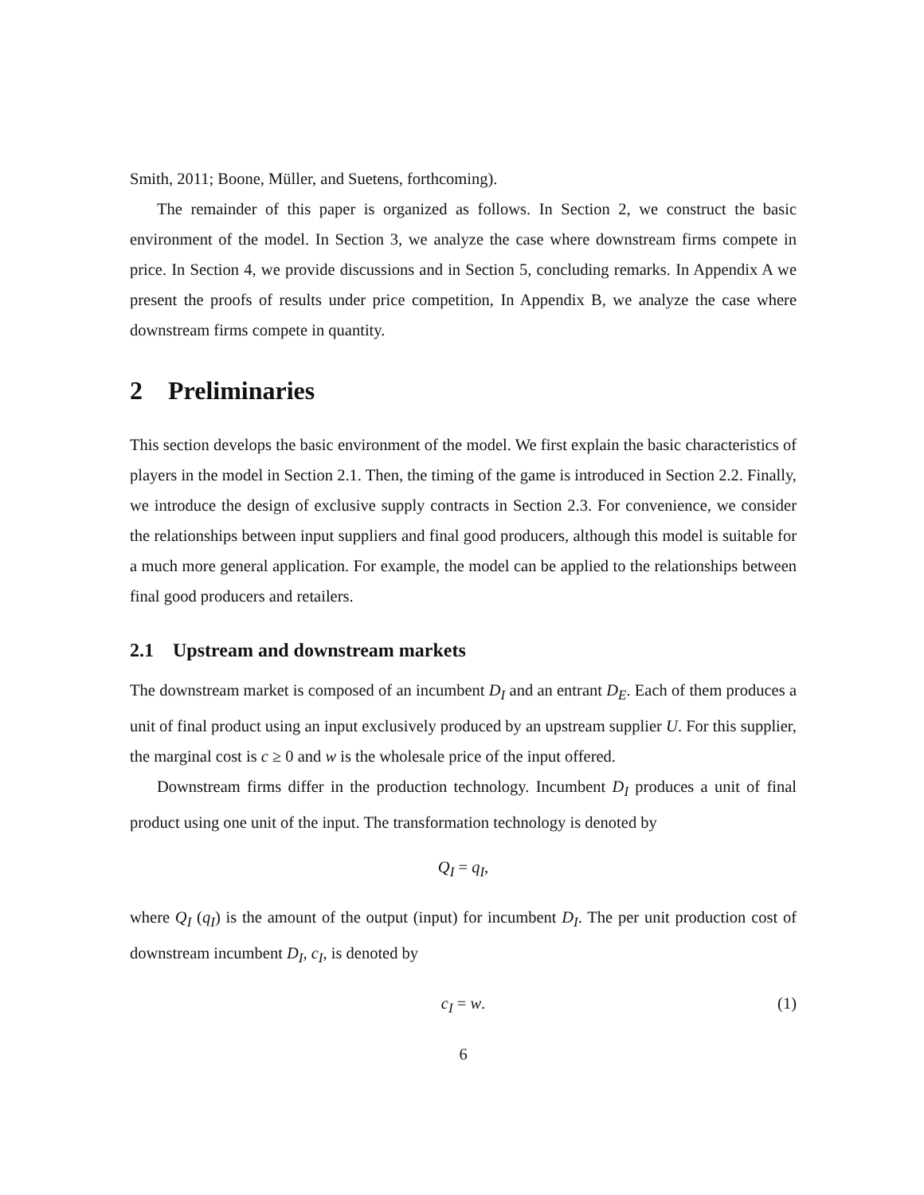Smith, 2011; Boone, Müller, and Suetens, forthcoming).
The remainder of this paper is organized as follows. In Section 2, we construct the basic environment of the model. In Section 3, we analyze the case where downstream firms compete in price. In Section 4, we provide discussions and in Section 5, concluding remarks. In Appendix A we present the proofs of results under price competition, In Appendix B, we analyze the case where downstream firms compete in quantity.
2 Preliminaries
This section develops the basic environment of the model. We first explain the basic characteristics of players in the model in Section 2.1. Then, the timing of the game is introduced in Section 2.2. Finally, we introduce the design of exclusive supply contracts in Section 2.3. For convenience, we consider the relationships between input suppliers and final good producers, although this model is suitable for a much more general application. For example, the model can be applied to the relationships between final good producers and retailers.
2.1 Upstream and downstream markets
The downstream market is composed of an incumbent D<sub>I</sub> and an entrant D<sub>E</sub>. Each of them produces a unit of final product using an input exclusively produced by an upstream supplier U. For this supplier, the marginal cost is c ≥ 0 and w is the wholesale price of the input offered.
Downstream firms differ in the production technology. Incumbent D<sub>I</sub> produces a unit of final product using one unit of the input. The transformation technology is denoted by
Q<sub>I</sub> = q<sub>I</sub>,
where Q<sub>I</sub> (q<sub>I</sub>) is the amount of the output (input) for incumbent D<sub>I</sub>. The per unit production cost of downstream incumbent D<sub>I</sub>, c<sub>I</sub>, is denoted by
c<sub>I</sub> = w. (1)
6